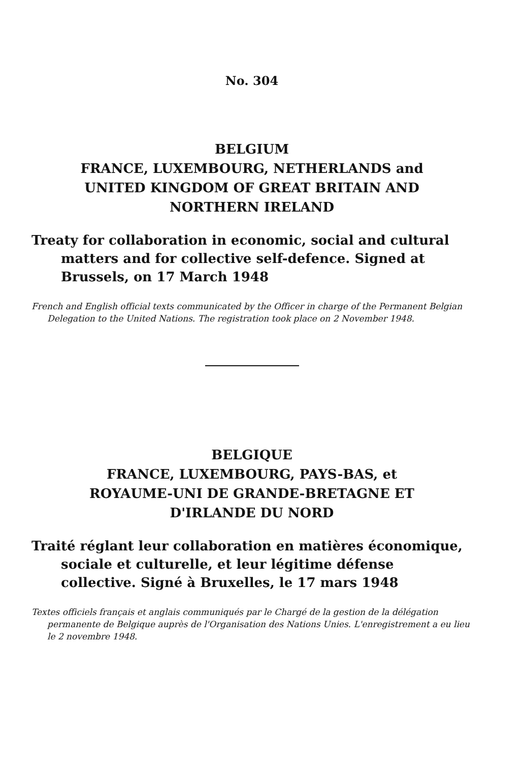No. 304
BELGIUM
FRANCE, LUXEMBOURG, NETHERLANDS and
UNITED KINGDOM OF GREAT BRITAIN AND
NORTHERN IRELAND
Treaty for collaboration in economic, social and cultural matters and for collective self-defence. Signed at Brussels, on 17 March 1948
French and English official texts communicated by the Officer in charge of the Permanent Belgian Delegation to the United Nations. The registration took place on 2 November 1948.
BELGIQUE
FRANCE, LUXEMBOURG, PAYS-BAS, et
ROYAUME-UNI DE GRANDE-BRETAGNE ET
D'IRLANDE DU NORD
Traité réglant leur collaboration en matières économique, sociale et culturelle, et leur légitime défense collective. Signé à Bruxelles, le 17 mars 1948
Textes officiels français et anglais communiqués par le Chargé de la gestion de la délégation permanente de Belgique auprès de l'Organisation des Nations Unies. L'enregistrement a eu lieu le 2 novembre 1948.